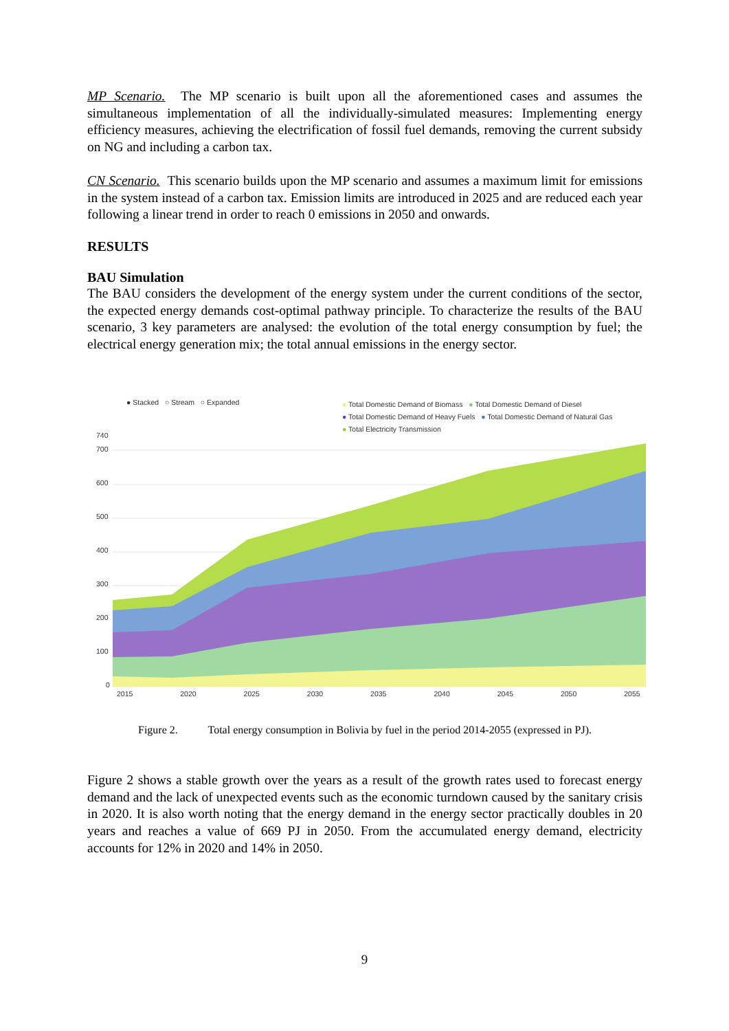MP Scenario. The MP scenario is built upon all the aforementioned cases and assumes the simultaneous implementation of all the individually-simulated measures: Implementing energy efficiency measures, achieving the electrification of fossil fuel demands, removing the current subsidy on NG and including a carbon tax.
CN Scenario. This scenario builds upon the MP scenario and assumes a maximum limit for emissions in the system instead of a carbon tax. Emission limits are introduced in 2025 and are reduced each year following a linear trend in order to reach 0 emissions in 2050 and onwards.
RESULTS
BAU Simulation
The BAU considers the development of the energy system under the current conditions of the sector, the expected energy demands cost-optimal pathway principle. To characterize the results of the BAU scenario, 3 key parameters are analysed: the evolution of the total energy consumption by fuel; the electrical energy generation mix; the total annual emissions in the energy sector.
● Stacked ○ Stream ○ Expanded
● Total Domestic Demand of Biomass ● Total Domestic Demand of Diesel
● Total Domestic Demand of Heavy Fuels ● Total Domestic Demand of Natural Gas
● Total Electricity Transmission
740
700
600
500
400
300
200
100
0
2015 2020 2025 2030 2035 2040 2045 2050 2055
Figure 2. Total energy consumption in Bolivia by fuel in the period 2014-2055 (expressed in PJ).
Figure 2 shows a stable growth over the years as a result of the growth rates used to forecast energy demand and the lack of unexpected events such as the economic turndown caused by the sanitary crisis in 2020. It is also worth noting that the energy demand in the energy sector practically doubles in 20 years and reaches a value of 669 PJ in 2050. From the accumulated energy demand, electricity accounts for 12% in 2020 and 14% in 2050.
9